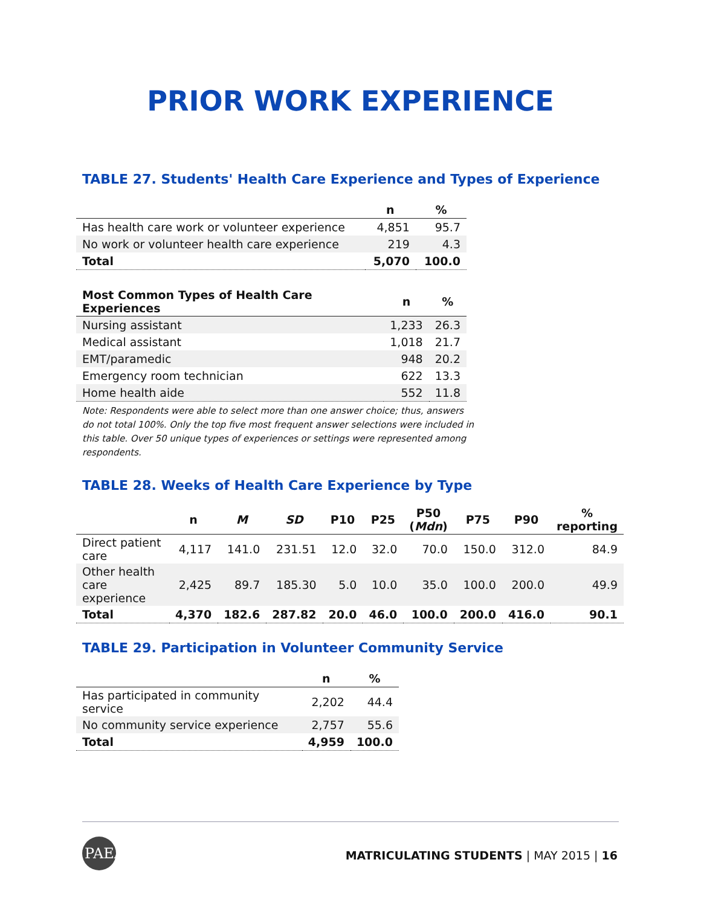PRIOR WORK EXPERIENCE
TABLE 27. Students' Health Care Experience and Types of Experience
| | n | % |
| --- | --- | --- |
| Has health care work or volunteer experience | 4,851 | 95.7 |
| No work or volunteer health care experience | 219 | 4.3 |
| Total | 5,070 | 100.0 |
| Most Common Types of Health Care Experiences | n | % |
| --- | --- | --- |
| Nursing assistant | 1,233 | 26.3 |
| Medical assistant | 1,018 | 21.7 |
| EMT/paramedic | 948 | 20.2 |
| Emergency room technician | 622 | 13.3 |
| Home health aide | 552 | 11.8 |
Note: Respondents were able to select more than one answer choice; thus, answers do not total 100%. Only the top five most frequent answer selections were included in this table. Over 50 unique types of experiences or settings were represented among respondents.
TABLE 28. Weeks of Health Care Experience by Type
| | n | M | SD | P10 | P25 | P50 ( Mdn ) | P75 | P90 | % reporting |
| --- | --- | --- | --- | --- | --- | --- | --- | --- | --- |
| Direct patient care | 4,117 | 141.0 | 231.51 | 12.0 | 32.0 | 70.0 | 150.0 | 312.0 | 84.9 |
| Other health care experience | 2,425 | 89.7 | 185.30 | 5.0 | 10.0 | 35.0 | 100.0 | 200.0 | 49.9 |
| Total | 4,370 | 182.6 | 287.82 | 20.0 | 46.0 | 100.0 | 200.0 | 416.0 | 90.1 |
TABLE 29. Participation in Volunteer Community Service
| | n | % |
| --- | --- | --- |
| Has participated in community service | 2,202 | 44.4 |
| No community service experience | 2,757 | 55.6 |
| Total | 4,959 | 100.0 |
PAEA
MATRICULATING STUDENTS | MAY 2015 | 16